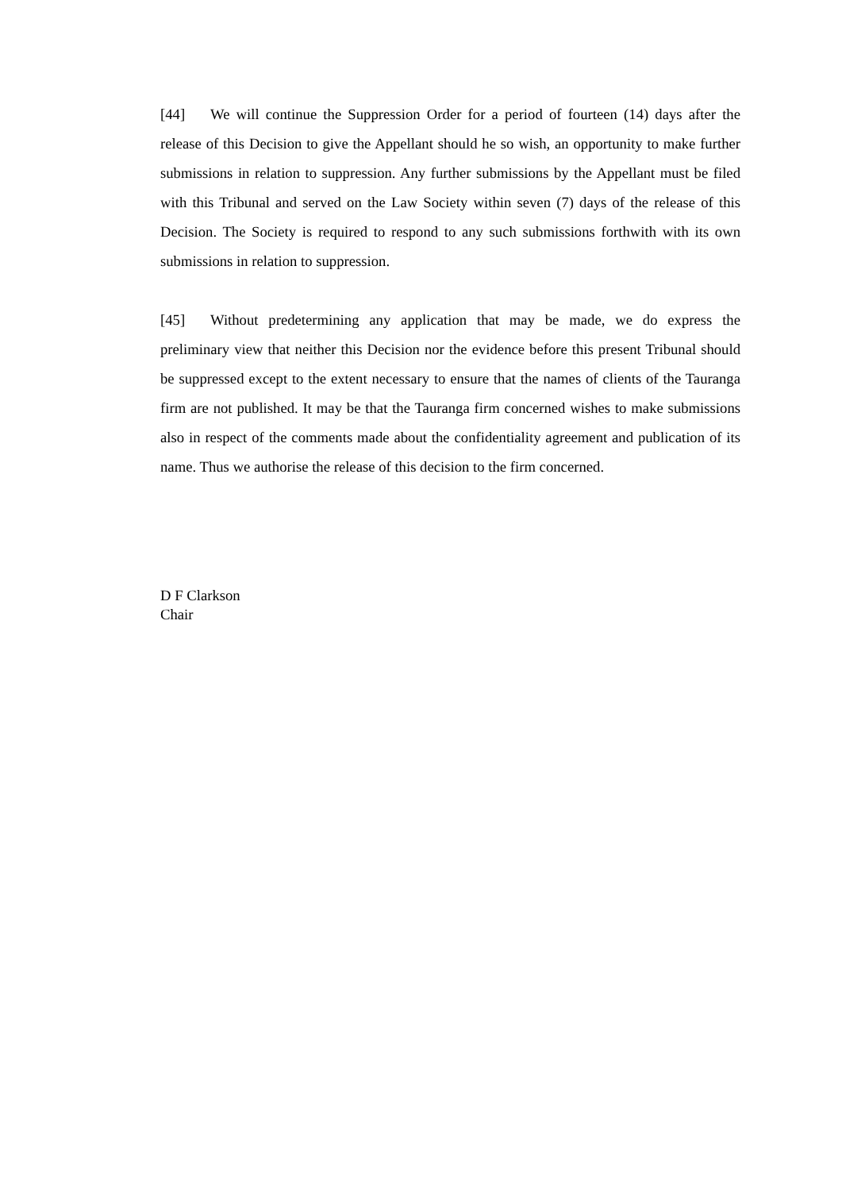[44] We will continue the Suppression Order for a period of fourteen (14) days after the release of this Decision to give the Appellant should he so wish, an opportunity to make further submissions in relation to suppression. Any further submissions by the Appellant must be filed with this Tribunal and served on the Law Society within seven (7) days of the release of this Decision. The Society is required to respond to any such submissions forthwith with its own submissions in relation to suppression.
[45] Without predetermining any application that may be made, we do express the preliminary view that neither this Decision nor the evidence before this present Tribunal should be suppressed except to the extent necessary to ensure that the names of clients of the Tauranga firm are not published. It may be that the Tauranga firm concerned wishes to make submissions also in respect of the comments made about the confidentiality agreement and publication of its name. Thus we authorise the release of this decision to the firm concerned.
D F Clarkson
Chair